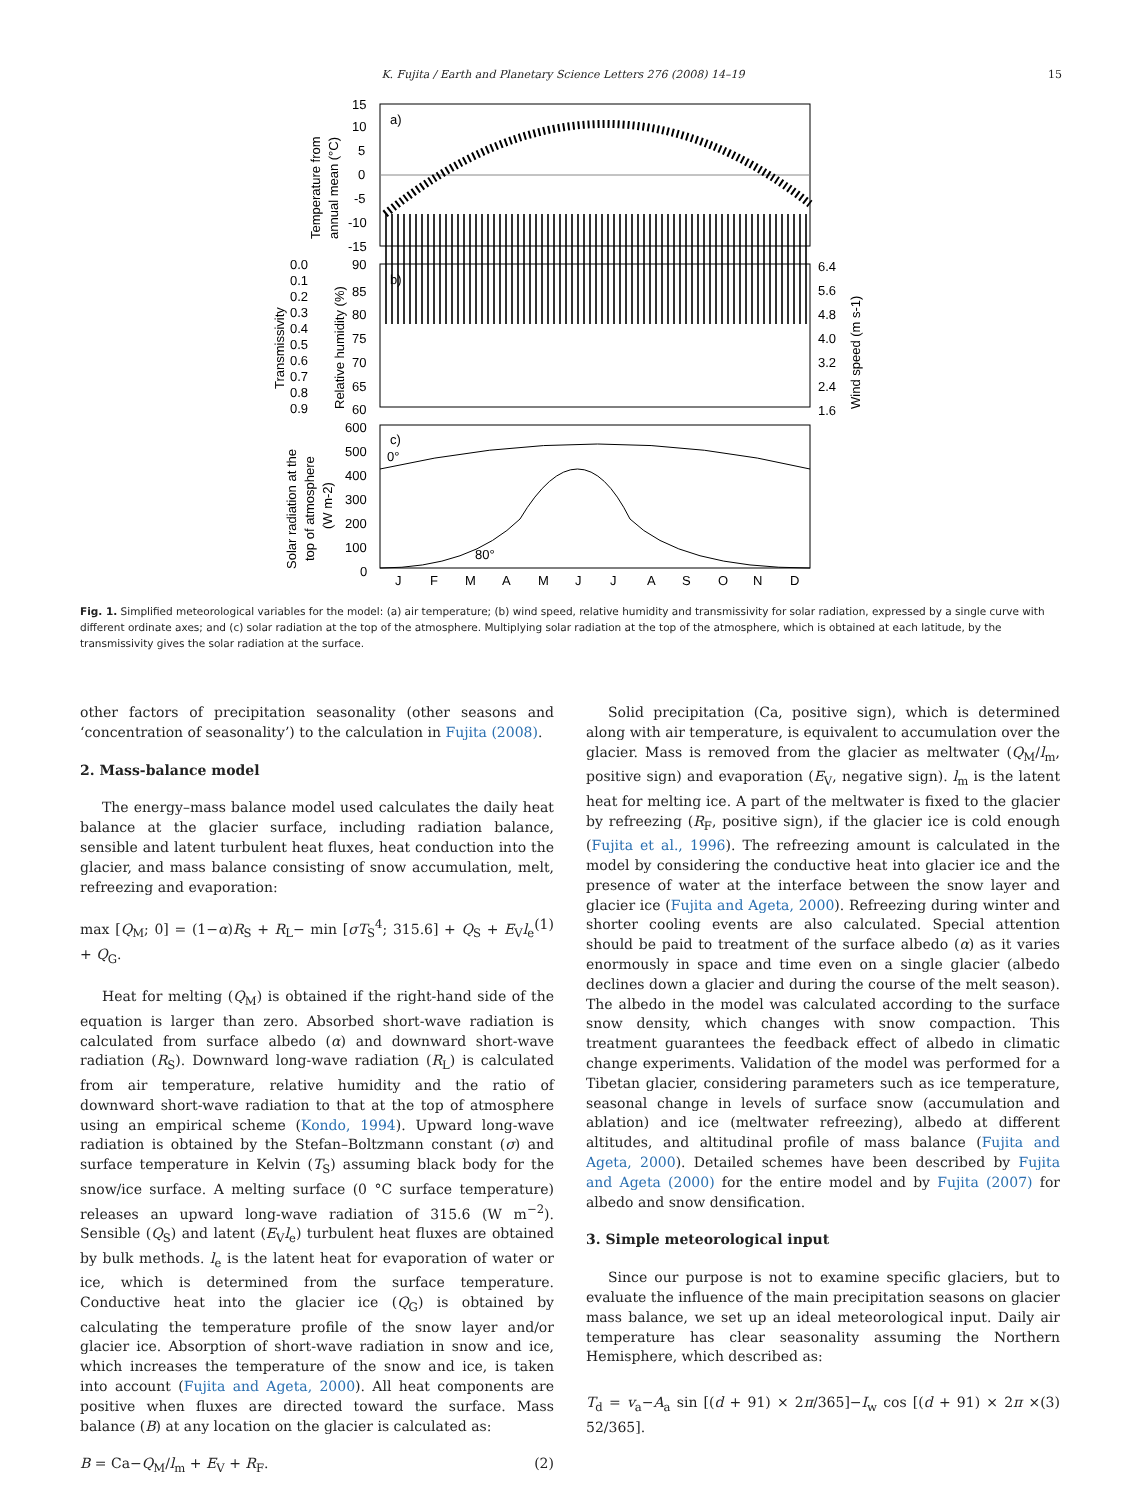K. Fujita / Earth and Planetary Science Letters 276 (2008) 14–19 15
a)
b)
c)
0°
80°
15
10
5
0
-5
-10
-15
90
85
80
75
70
65
60
0.0
0.1
0.2
0.3
0.4
0.5
0.6
0.7
0.8
0.9
6.4
5.6
4.8
4.0
3.2
2.4
1.6
600
500
400
300
200
100
0
J
F
M
A
M
J
J
A
S
O
N
D
Temperature from
annual mean (°C)
Transmissivity
Relative humidity (%)
Wind speed (m s-1)
Solar radiation at the
top of atmosphere
(W m-2)
Fig. 1. Simplified meteorological variables for the model: (a) air temperature; (b) wind speed, relative humidity and transmissivity for solar radiation, expressed by a single curve with different ordinate axes; and (c) solar radiation at the top of the atmosphere. Multiplying solar radiation at the top of the atmosphere, which is obtained at each latitude, by the transmissivity gives the solar radiation at the surface.
other factors of precipitation seasonality (other seasons and ‘concentration of seasonality’) to the calculation in Fujita (2008).
2. Mass-balance model
The energy–mass balance model used calculates the daily heat balance at the glacier surface, including radiation balance, sensible and latent turbulent heat fluxes, heat conduction into the glacier, and mass balance consisting of snow accumulation, melt, refreezing and evaporation:
max [Q<sub>M</sub>; 0] = (1−α)R<sub>S</sub> + R<sub>L</sub>− min [σT<sub>S</sub><sup>4</sup>; 315.6] + Q<sub>S</sub> + E<sub>V</sub>l<sub>e</sub> + Q<sub>G</sub>. (1)
Heat for melting (Q<sub>M</sub>) is obtained if the right-hand side of the equation is larger than zero. Absorbed short-wave radiation is calculated from surface albedo (α) and downward short-wave radiation (R<sub>S</sub>). Downward long-wave radiation (R<sub>L</sub>) is calculated from air temperature, relative humidity and the ratio of downward short-wave radiation to that at the top of atmosphere using an empirical scheme (Kondo, 1994). Upward long-wave radiation is obtained by the Stefan–Boltzmann constant (σ) and surface temperature in Kelvin (T<sub>S</sub>) assuming black body for the snow/ice surface. A melting surface (0 °C surface temperature) releases an upward long-wave radiation of 315.6 (W m<sup>−2</sup>). Sensible (Q<sub>S</sub>) and latent (E<sub>V</sub>l<sub>e</sub>) turbulent heat fluxes are obtained by bulk methods. l<sub>e</sub> is the latent heat for evaporation of water or ice, which is determined from the surface temperature. Conductive heat into the glacier ice (Q<sub>G</sub>) is obtained by calculating the temperature profile of the snow layer and/or glacier ice. Absorption of short-wave radiation in snow and ice, which increases the temperature of the snow and ice, is taken into account (Fujita and Ageta, 2000). All heat components are positive when fluxes are directed toward the surface. Mass balance (B) at any location on the glacier is calculated as:
B = Ca−Q<sub>M</sub>/l<sub>m</sub> + E<sub>V</sub> + R<sub>F</sub>. (2)
Solid precipitation (Ca, positive sign), which is determined along with air temperature, is equivalent to accumulation over the glacier. Mass is removed from the glacier as meltwater (Q<sub>M</sub>/l<sub>m</sub>, positive sign) and evaporation (E<sub>V</sub>, negative sign). l<sub>m</sub> is the latent heat for melting ice. A part of the meltwater is fixed to the glacier by refreezing (R<sub>F</sub>, positive sign), if the glacier ice is cold enough (Fujita et al., 1996). The refreezing amount is calculated in the model by considering the conductive heat into glacier ice and the presence of water at the interface between the snow layer and glacier ice (Fujita and Ageta, 2000). Refreezing during winter and shorter cooling events are also calculated. Special attention should be paid to treatment of the surface albedo (α) as it varies enormously in space and time even on a single glacier (albedo declines down a glacier and during the course of the melt season). The albedo in the model was calculated according to the surface snow density, which changes with snow compaction. This treatment guarantees the feedback effect of albedo in climatic change experiments. Validation of the model was performed for a Tibetan glacier, considering parameters such as ice temperature, seasonal change in levels of surface snow (accumulation and ablation) and ice (meltwater refreezing), albedo at different altitudes, and altitudinal profile of mass balance (Fujita and Ageta, 2000). Detailed schemes have been described by Fujita and Ageta (2000) for the entire model and by Fujita (2007) for albedo and snow densification.
3. Simple meteorological input
Since our purpose is not to examine specific glaciers, but to evaluate the influence of the main precipitation seasons on glacier mass balance, we set up an ideal meteorological input. Daily air temperature has clear seasonality assuming the Northern Hemisphere, which described as:
T<sub>d</sub> = v<sub>a</sub>−A<sub>a</sub> sin [(d + 91) × 2π/365]−I<sub>w</sub> cos [(d + 91) × 2π × 52/365]. (3)